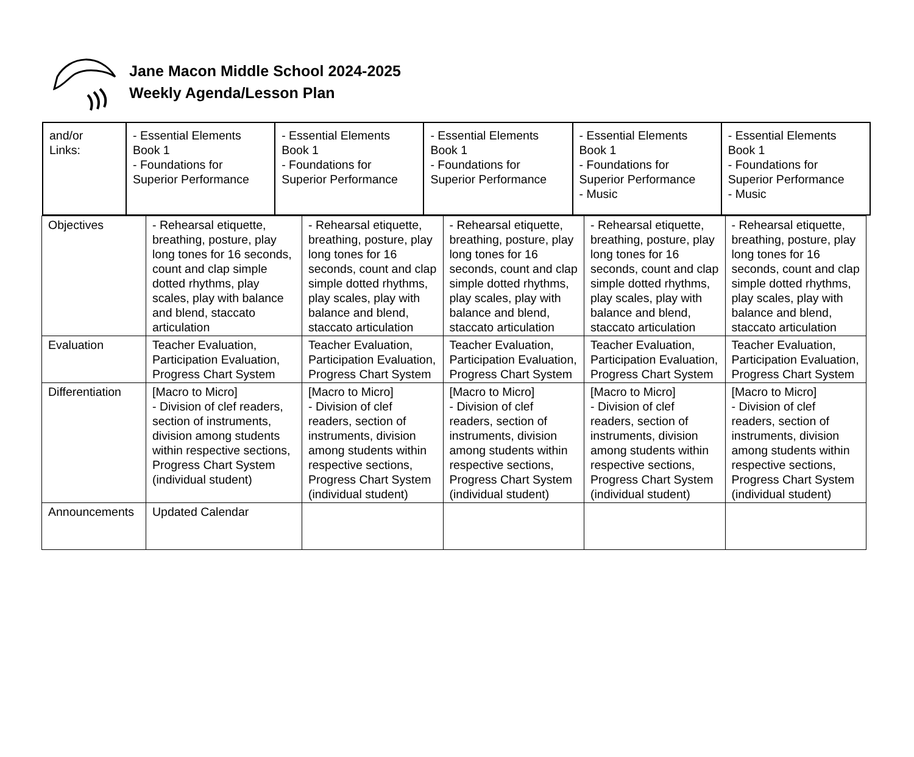Jane Macon Middle School 2024-2025
Weekly Agenda/Lesson Plan
| and/or Links: | - Essential Elements Book 1 - Foundations for Superior Performance | - Essential Elements Book 1 - Foundations for Superior Performance | - Essential Elements Book 1 - Foundations for Superior Performance | - Essential Elements Book 1 - Foundations for Superior Performance - Music | - Essential Elements Book 1 - Foundations for Superior Performance - Music |
| Objectives | - Rehearsal etiquette, breathing, posture, play long tones for 16 seconds, count and clap simple dotted rhythms, play scales, play with balance and blend, staccato articulation | - Rehearsal etiquette, breathing, posture, play long tones for 16 seconds, count and clap simple dotted rhythms, play scales, play with balance and blend, staccato articulation | - Rehearsal etiquette, breathing, posture, play long tones for 16 seconds, count and clap simple dotted rhythms, play scales, play with balance and blend, staccato articulation | - Rehearsal etiquette, breathing, posture, play long tones for 16 seconds, count and clap simple dotted rhythms, play scales, play with balance and blend, staccato articulation | - Rehearsal etiquette, breathing, posture, play long tones for 16 seconds, count and clap simple dotted rhythms, play scales, play with balance and blend, staccato articulation |
| Evaluation | Teacher Evaluation, Participation Evaluation, Progress Chart System | Teacher Evaluation, Participation Evaluation, Progress Chart System | Teacher Evaluation, Participation Evaluation, Progress Chart System | Teacher Evaluation, Participation Evaluation, Progress Chart System | Teacher Evaluation, Participation Evaluation, Progress Chart System |
| Differentiation | [Macro to Micro] - Division of clef readers, section of instruments, division among students within respective sections, Progress Chart System (individual student) | [Macro to Micro] - Division of clef readers, section of instruments, division among students within respective sections, Progress Chart System (individual student) | [Macro to Micro] - Division of clef readers, section of instruments, division among students within respective sections, Progress Chart System (individual student) | [Macro to Micro] - Division of clef readers, section of instruments, division among students within respective sections, Progress Chart System (individual student) | [Macro to Micro] - Division of clef readers, section of instruments, division among students within respective sections, Progress Chart System (individual student) |
| Announcements | Updated Calendar | | | | |